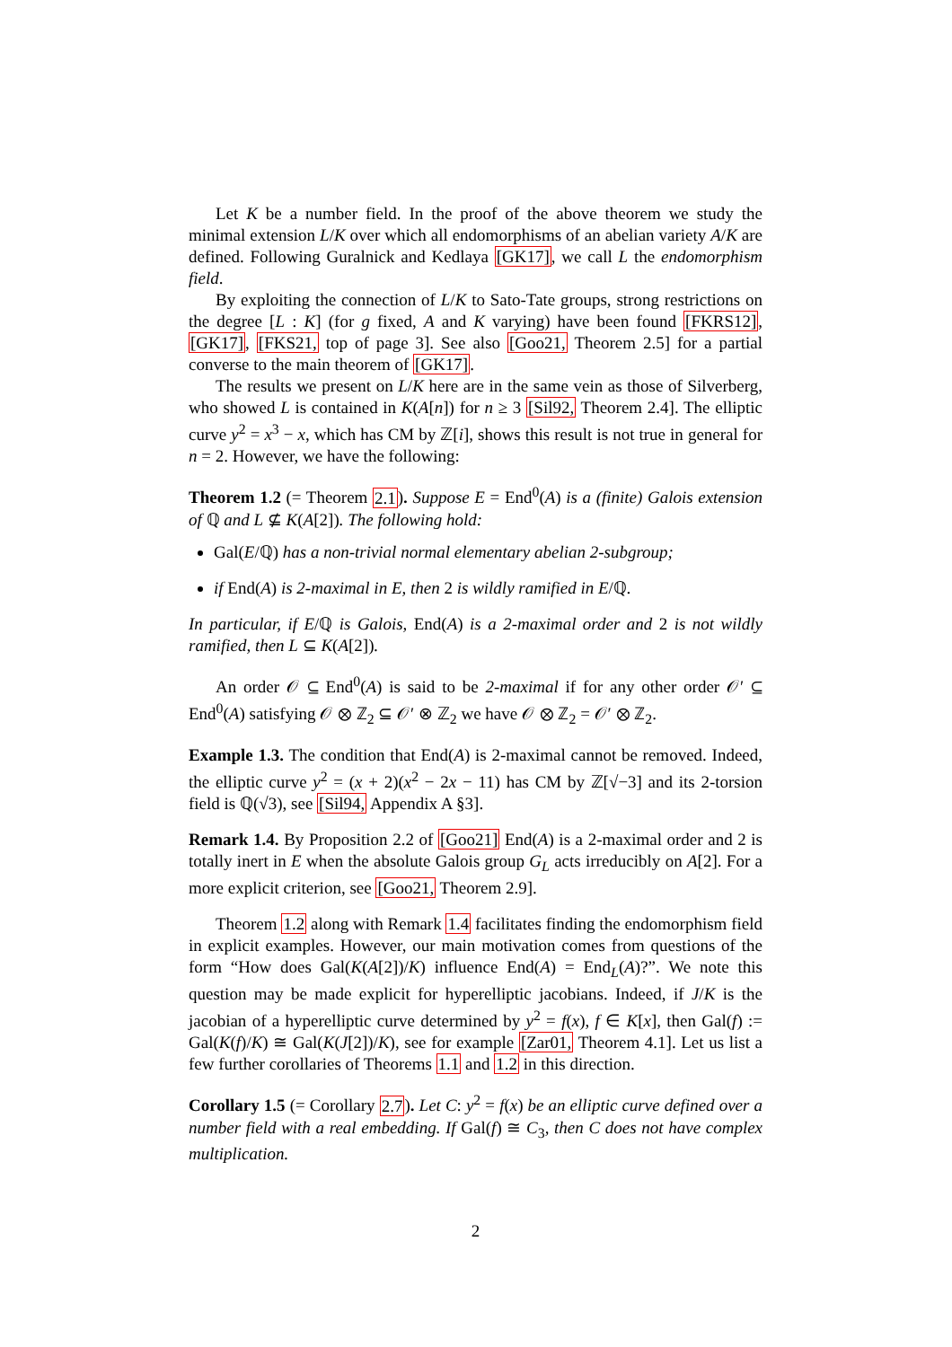Let K be a number field. In the proof of the above theorem we study the minimal extension L/K over which all endomorphisms of an abelian variety A/K are defined. Following Guralnick and Kedlaya [GK17], we call L the endomorphism field.
By exploiting the connection of L/K to Sato-Tate groups, strong restrictions on the degree [L : K] (for g fixed, A and K varying) have been found [FKRS12], [GK17], [FKS21, top of page 3]. See also [Goo21, Theorem 2.5] for a partial converse to the main theorem of [GK17].
The results we present on L/K here are in the same vein as those of Silverberg, who showed L is contained in K(A[n]) for n ≥ 3 [Sil92, Theorem 2.4]. The elliptic curve y<sup>2</sup> = x<sup>3</sup> − x, which has CM by ℤ[i], shows this result is not true in general for n = 2. However, we have the following:
Theorem 1.2 (= Theorem 2.1). Suppose E = End<sup>0</sup>(A) is a (finite) Galois extension of ℚ and L ⊈ K(A[2]). The following hold:
Gal(E/ℚ) has a non-trivial normal elementary abelian 2-subgroup;
if End(A) is 2-maximal in E, then 2 is wildly ramified in E/ℚ.
In particular, if E/ℚ is Galois, End(A) is a 2-maximal order and 2 is not wildly ramified, then L ⊆ K(A[2]).
An order 𝒪 ⊆ End<sup>0</sup>(A) is said to be 2-maximal if for any other order 𝒪′ ⊆ End<sup>0</sup>(A) satisfying 𝒪 ⊗ ℤ<sub>2</sub> ⊆ 𝒪′ ⊗ ℤ<sub>2</sub> we have 𝒪 ⊗ ℤ<sub>2</sub> = 𝒪′ ⊗ ℤ<sub>2</sub>.
Example 1.3. The condition that End(A) is 2-maximal cannot be removed. Indeed, the elliptic curve y<sup>2</sup> = (x + 2)(x<sup>2</sup> − 2x − 11) has CM by ℤ[√−3] and its 2-torsion field is ℚ(√3), see [Sil94, Appendix A §3].
Remark 1.4. By Proposition 2.2 of [Goo21] End(A) is a 2-maximal order and 2 is totally inert in E when the absolute Galois group G<sub>L</sub> acts irreducibly on A[2]. For a more explicit criterion, see [Goo21, Theorem 2.9].
Theorem 1.2 along with Remark 1.4 facilitates finding the endomorphism field in explicit examples. However, our main motivation comes from questions of the form “How does Gal(K(A[2])/K) influence End(A) = End<sub>L</sub>(A)?”. We note this question may be made explicit for hyperelliptic jacobians. Indeed, if J/K is the jacobian of a hyperelliptic curve determined by y<sup>2</sup> = f(x), f ∈ K[x], then Gal(f) := Gal(K(f)/K) ≅ Gal(K(J[2])/K), see for example [Zar01, Theorem 4.1]. Let us list a few further corollaries of Theorems 1.1 and 1.2 in this direction.
Corollary 1.5 (= Corollary 2.7). Let C: y<sup>2</sup> = f(x) be an elliptic curve defined over a number field with a real embedding. If Gal(f) ≅ C<sub>3</sub>, then C does not have complex multiplication.
2